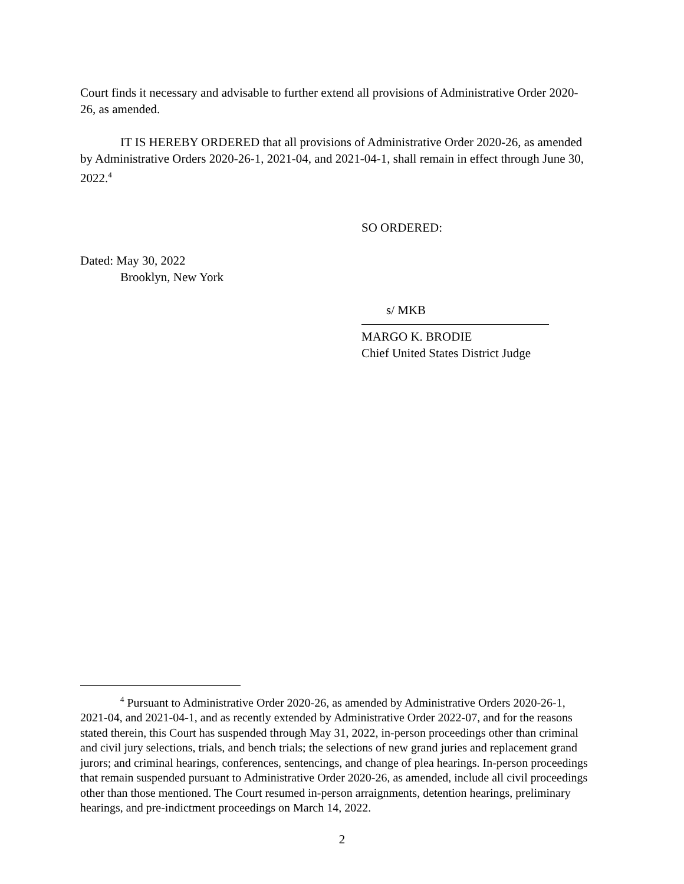Court finds it necessary and advisable to further extend all provisions of Administrative Order 2020-26, as amended.
IT IS HEREBY ORDERED that all provisions of Administrative Order 2020-26, as amended by Administrative Orders 2020-26-1, 2021-04, and 2021-04-1, shall remain in effect through June 30, 2022.<sup>4</sup>
SO ORDERED:
Dated: May 30, 2022
Brooklyn, New York
s/ MKB
MARGO K. BRODIE
Chief United States District Judge
<sup>4</sup> Pursuant to Administrative Order 2020-26, as amended by Administrative Orders 2020-26-1, 2021-04, and 2021-04-1, and as recently extended by Administrative Order 2022-07, and for the reasons stated therein, this Court has suspended through May 31, 2022, in-person proceedings other than criminal and civil jury selections, trials, and bench trials; the selections of new grand juries and replacement grand jurors; and criminal hearings, conferences, sentencings, and change of plea hearings. In-person proceedings that remain suspended pursuant to Administrative Order 2020-26, as amended, include all civil proceedings other than those mentioned. The Court resumed in-person arraignments, detention hearings, preliminary hearings, and pre-indictment proceedings on March 14, 2022.
2